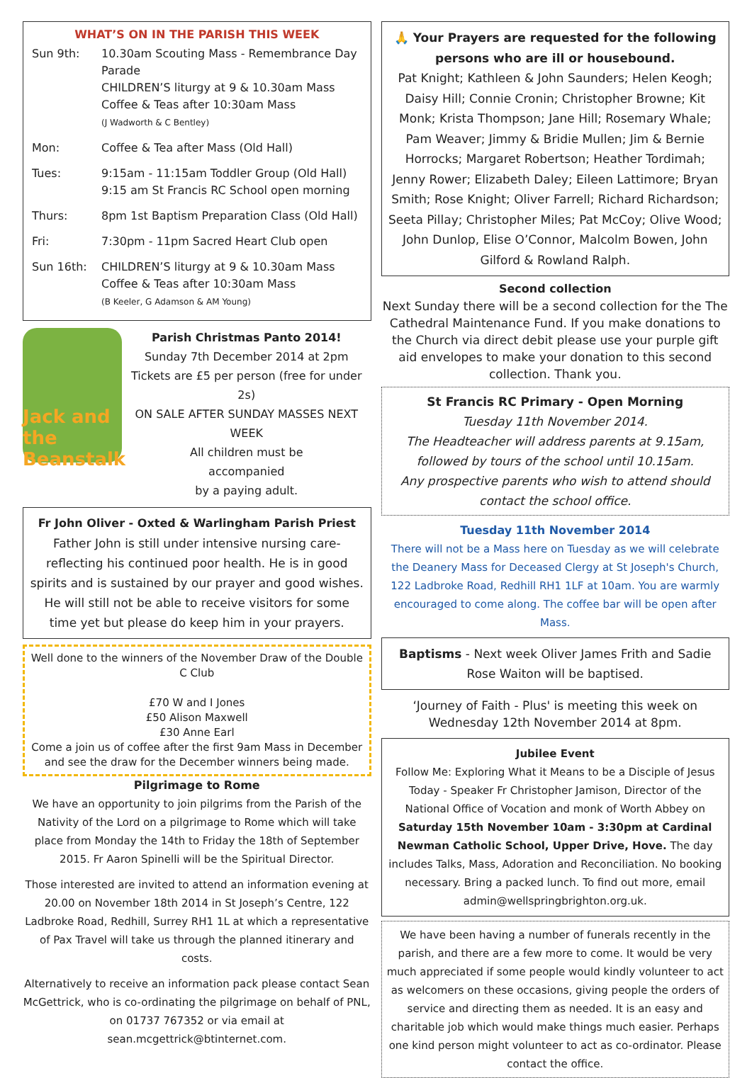WHAT’S ON IN THE PARISH THIS WEEK
| Sun 9th: | 10.30am Scouting Mass - Remembrance Day Parade CHILDREN’S liturgy at 9 & 10.30am Mass Coffee & Teas after 10:30am Mass (J Wadworth & C Bentley) |
| Mon: | Coffee & Tea after Mass (Old Hall) |
| Tues: | 9:15am - 11:15am Toddler Group (Old Hall) 9:15 am St Francis RC School open morning |
| Thurs: | 8pm 1st Baptism Preparation Class (Old Hall) |
| Fri: | 7:30pm - 11pm Sacred Heart Club open |
| Sun 16th: | CHILDREN’S liturgy at 9 & 10.30am Mass Coffee & Teas after 10:30am Mass (B Keeler, G Adamson & AM Young) |
Jack and the Beanstalk
Parish Christmas Panto 2014!
Sunday 7th December 2014 at 2pm
Tickets are £5 per person (free for under 2s)
ON SALE AFTER SUNDAY MASSES NEXT WEEK
All children must be
accompanied
by a paying adult.
Fr John Oliver - Oxted & Warlingham Parish Priest
Father John is still under intensive nursing care- reflecting his continued poor health. He is in good spirits and is sustained by our prayer and good wishes. He will still not be able to receive visitors for some time yet but please do keep him in your prayers.
Well done to the winners of the November Draw of the Double C Club
£70 W and I Jones
£50 Alison Maxwell
£30 Anne Earl
Come a join us of coffee after the first 9am Mass in December and see the draw for the December winners being made.
Pilgrimage to Rome
We have an opportunity to join pilgrims from the Parish of the Nativity of the Lord on a pilgrimage to Rome which will take place from Monday the 14th to Friday the 18th of September 2015. Fr Aaron Spinelli will be the Spiritual Director.
Those interested are invited to attend an information evening at 20.00 on November 18th 2014 in St Joseph’s Centre, 122 Ladbroke Road, Redhill, Surrey RH1 1L at which a representative of Pax Travel will take us through the planned itinerary and costs.
Alternatively to receive an information pack please contact Sean McGettrick, who is co-ordinating the pilgrimage on behalf of PNL, on 01737 767352 or via email at sean.mcgettrick@btinternet.com.
🙏 Your Prayers are requested for the following persons who are ill or housebound.
Pat Knight; Kathleen & John Saunders; Helen Keogh; Daisy Hill; Connie Cronin; Christopher Browne; Kit Monk; Krista Thompson; Jane Hill; Rosemary Whale; Pam Weaver; Jimmy & Bridie Mullen; Jim & Bernie Horrocks; Margaret Robertson; Heather Tordimah; Jenny Rower; Elizabeth Daley; Eileen Lattimore; Bryan Smith; Rose Knight; Oliver Farrell; Richard Richardson; Seeta Pillay; Christopher Miles; Pat McCoy; Olive Wood; John Dunlop, Elise O’Connor, Malcolm Bowen, John Gilford & Rowland Ralph.
Second collection
Next Sunday there will be a second collection for the The Cathedral Maintenance Fund. If you make donations to the Church via direct debit please use your purple gift aid envelopes to make your donation to this second collection. Thank you.
St Francis RC Primary - Open Morning
Tuesday 11th November 2014.
The Headteacher will address parents at 9.15am, followed by tours of the school until 10.15am.
Any prospective parents who wish to attend should contact the school office.
Tuesday 11th November 2014
There will not be a Mass here on Tuesday as we will celebrate the Deanery Mass for Deceased Clergy at St Joseph's Church, 122 Ladbroke Road, Redhill RH1 1LF at 10am. You are warmly encouraged to come along. The coffee bar will be open after Mass.
Baptisms - Next week Oliver James Frith and Sadie Rose Waiton will be baptised.
‘Journey of Faith - Plus' is meeting this week on Wednesday 12th November 2014 at 8pm.
Jubilee Event
Follow Me: Exploring What it Means to be a Disciple of Jesus Today - Speaker Fr Christopher Jamison, Director of the National Office of Vocation and monk of Worth Abbey on Saturday 15th November 10am - 3:30pm at Cardinal Newman Catholic School, Upper Drive, Hove. The day includes Talks, Mass, Adoration and Reconciliation. No booking necessary. Bring a packed lunch. To find out more, email admin@wellspringbrighton.org.uk.
We have been having a number of funerals recently in the parish, and there are a few more to come. It would be very much appreciated if some people would kindly volunteer to act as welcomers on these occasions, giving people the orders of service and directing them as needed. It is an easy and charitable job which would make things much easier. Perhaps one kind person might volunteer to act as co-ordinator. Please contact the office.